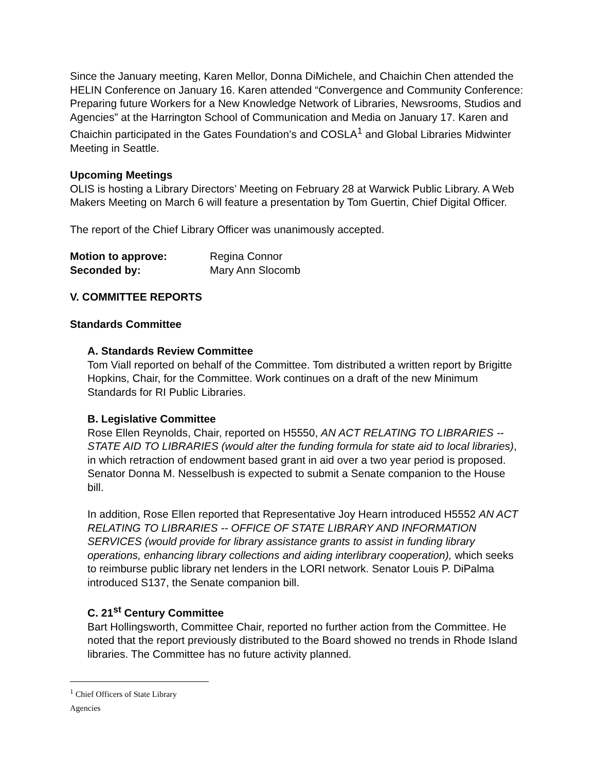Since the January meeting, Karen Mellor, Donna DiMichele, and Chaichin Chen attended the HELIN Conference on January 16. Karen attended “Convergence and Community Conference: Preparing future Workers for a New Knowledge Network of Libraries, Newsrooms, Studios and Agencies” at the Harrington School of Communication and Media on January 17. Karen and Chaichin participated in the Gates Foundation’s and COSLA<sup>1</sup> and Global Libraries Midwinter Meeting in Seattle.
Upcoming Meetings
OLIS is hosting a Library Directors’ Meeting on February 28 at Warwick Public Library. A Web Makers Meeting on March 6 will feature a presentation by Tom Guertin, Chief Digital Officer.
The report of the Chief Library Officer was unanimously accepted.
Motion to approve: Regina Connor
Seconded by: Mary Ann Slocomb
V. COMMITTEE REPORTS
Standards Committee
A. Standards Review Committee
Tom Viall reported on behalf of the Committee. Tom distributed a written report by Brigitte Hopkins, Chair, for the Committee. Work continues on a draft of the new Minimum Standards for RI Public Libraries.
B. Legislative Committee
Rose Ellen Reynolds, Chair, reported on H5550, AN ACT RELATING TO LIBRARIES -- STATE AID TO LIBRARIES (would alter the funding formula for state aid to local libraries), in which retraction of endowment based grant in aid over a two year period is proposed. Senator Donna M. Nesselbush is expected to submit a Senate companion to the House bill.
In addition, Rose Ellen reported that Representative Joy Hearn introduced H5552 AN ACT RELATING TO LIBRARIES -- OFFICE OF STATE LIBRARY AND INFORMATION SERVICES (would provide for library assistance grants to assist in funding library operations, enhancing library collections and aiding interlibrary cooperation), which seeks to reimburse public library net lenders in the LORI network. Senator Louis P. DiPalma introduced S137, the Senate companion bill.
C. 21<sup>st</sup> Century Committee
Bart Hollingsworth, Committee Chair, reported no further action from the Committee. He noted that the report previously distributed to the Board showed no trends in Rhode Island libraries. The Committee has no future activity planned.
<sup>1</sup> Chief Officers of State Library Agencies